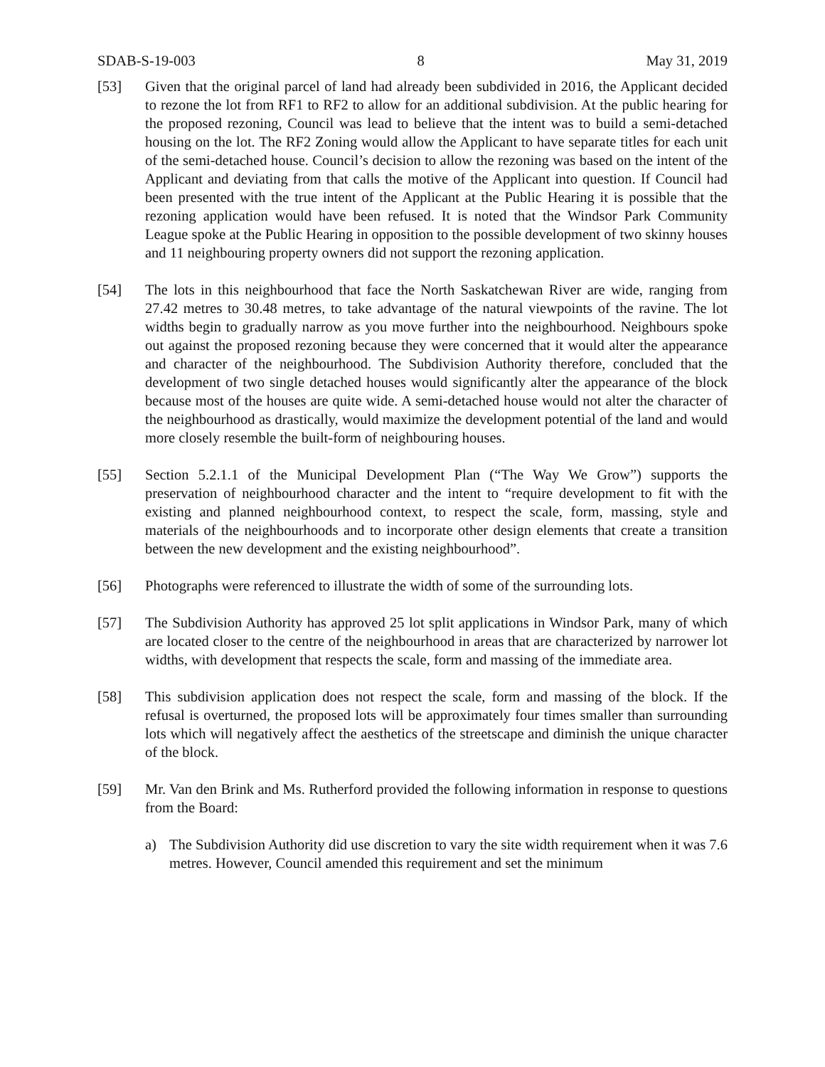SDAB-S-19-003 8 May 31, 2019
[53] Given that the original parcel of land had already been subdivided in 2016, the Applicant decided to rezone the lot from RF1 to RF2 to allow for an additional subdivision. At the public hearing for the proposed rezoning, Council was lead to believe that the intent was to build a semi-detached housing on the lot. The RF2 Zoning would allow the Applicant to have separate titles for each unit of the semi-detached house. Council’s decision to allow the rezoning was based on the intent of the Applicant and deviating from that calls the motive of the Applicant into question. If Council had been presented with the true intent of the Applicant at the Public Hearing it is possible that the rezoning application would have been refused. It is noted that the Windsor Park Community League spoke at the Public Hearing in opposition to the possible development of two skinny houses and 11 neighbouring property owners did not support the rezoning application.
[54] The lots in this neighbourhood that face the North Saskatchewan River are wide, ranging from 27.42 metres to 30.48 metres, to take advantage of the natural viewpoints of the ravine. The lot widths begin to gradually narrow as you move further into the neighbourhood. Neighbours spoke out against the proposed rezoning because they were concerned that it would alter the appearance and character of the neighbourhood. The Subdivision Authority therefore, concluded that the development of two single detached houses would significantly alter the appearance of the block because most of the houses are quite wide. A semi-detached house would not alter the character of the neighbourhood as drastically, would maximize the development potential of the land and would more closely resemble the built-form of neighbouring houses.
[55] Section 5.2.1.1 of the Municipal Development Plan (“The Way We Grow”) supports the preservation of neighbourhood character and the intent to “require development to fit with the existing and planned neighbourhood context, to respect the scale, form, massing, style and materials of the neighbourhoods and to incorporate other design elements that create a transition between the new development and the existing neighbourhood”.
[56] Photographs were referenced to illustrate the width of some of the surrounding lots.
[57] The Subdivision Authority has approved 25 lot split applications in Windsor Park, many of which are located closer to the centre of the neighbourhood in areas that are characterized by narrower lot widths, with development that respects the scale, form and massing of the immediate area.
[58] This subdivision application does not respect the scale, form and massing of the block. If the refusal is overturned, the proposed lots will be approximately four times smaller than surrounding lots which will negatively affect the aesthetics of the streetscape and diminish the unique character of the block.
[59] Mr. Van den Brink and Ms. Rutherford provided the following information in response to questions from the Board:
a) The Subdivision Authority did use discretion to vary the site width requirement when it was 7.6 metres. However, Council amended this requirement and set the minimum